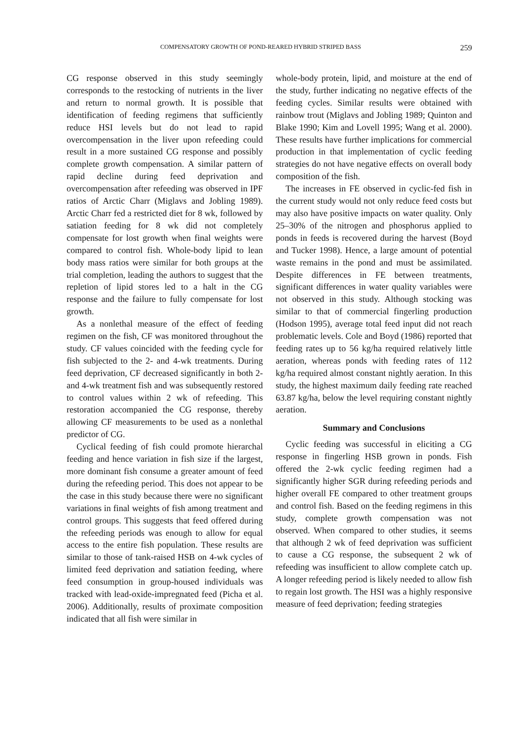COMPENSATORY GROWTH OF POND-REARED HYBRID STRIPED BASS 259
CG response observed in this study seemingly corresponds to the restocking of nutrients in the liver and return to normal growth. It is possible that identification of feeding regimens that sufficiently reduce HSI levels but do not lead to rapid overcompensation in the liver upon refeeding could result in a more sustained CG response and possibly complete growth compensation. A similar pattern of rapid decline during feed deprivation and overcompensation after refeeding was observed in IPF ratios of Arctic Charr (Miglavs and Jobling 1989). Arctic Charr fed a restricted diet for 8 wk, followed by satiation feeding for 8 wk did not completely compensate for lost growth when final weights were compared to control fish. Whole-body lipid to lean body mass ratios were similar for both groups at the trial completion, leading the authors to suggest that the repletion of lipid stores led to a halt in the CG response and the failure to fully compensate for lost growth.
As a nonlethal measure of the effect of feeding regimen on the fish, CF was monitored throughout the study. CF values coincided with the feeding cycle for fish subjected to the 2- and 4-wk treatments. During feed deprivation, CF decreased significantly in both 2- and 4-wk treatment fish and was subsequently restored to control values within 2 wk of refeeding. This restoration accompanied the CG response, thereby allowing CF measurements to be used as a nonlethal predictor of CG.
Cyclical feeding of fish could promote hierarchal feeding and hence variation in fish size if the largest, more dominant fish consume a greater amount of feed during the refeeding period. This does not appear to be the case in this study because there were no significant variations in final weights of fish among treatment and control groups. This suggests that feed offered during the refeeding periods was enough to allow for equal access to the entire fish population. These results are similar to those of tank-raised HSB on 4-wk cycles of limited feed deprivation and satiation feeding, where feed consumption in group-housed individuals was tracked with lead-oxide-impregnated feed (Picha et al. 2006). Additionally, results of proximate composition indicated that all fish were similar in
whole-body protein, lipid, and moisture at the end of the study, further indicating no negative effects of the feeding cycles. Similar results were obtained with rainbow trout (Miglavs and Jobling 1989; Quinton and Blake 1990; Kim and Lovell 1995; Wang et al. 2000). These results have further implications for commercial production in that implementation of cyclic feeding strategies do not have negative effects on overall body composition of the fish.
The increases in FE observed in cyclic-fed fish in the current study would not only reduce feed costs but may also have positive impacts on water quality. Only 25–30% of the nitrogen and phosphorus applied to ponds in feeds is recovered during the harvest (Boyd and Tucker 1998). Hence, a large amount of potential waste remains in the pond and must be assimilated. Despite differences in FE between treatments, significant differences in water quality variables were not observed in this study. Although stocking was similar to that of commercial fingerling production (Hodson 1995), average total feed input did not reach problematic levels. Cole and Boyd (1986) reported that feeding rates up to 56 kg/ha required relatively little aeration, whereas ponds with feeding rates of 112 kg/ha required almost constant nightly aeration. In this study, the highest maximum daily feeding rate reached 63.87 kg/ha, below the level requiring constant nightly aeration.
Summary and Conclusions
Cyclic feeding was successful in eliciting a CG response in fingerling HSB grown in ponds. Fish offered the 2-wk cyclic feeding regimen had a significantly higher SGR during refeeding periods and higher overall FE compared to other treatment groups and control fish. Based on the feeding regimens in this study, complete growth compensation was not observed. When compared to other studies, it seems that although 2 wk of feed deprivation was sufficient to cause a CG response, the subsequent 2 wk of refeeding was insufficient to allow complete catch up. A longer refeeding period is likely needed to allow fish to regain lost growth. The HSI was a highly responsive measure of feed deprivation; feeding strategies